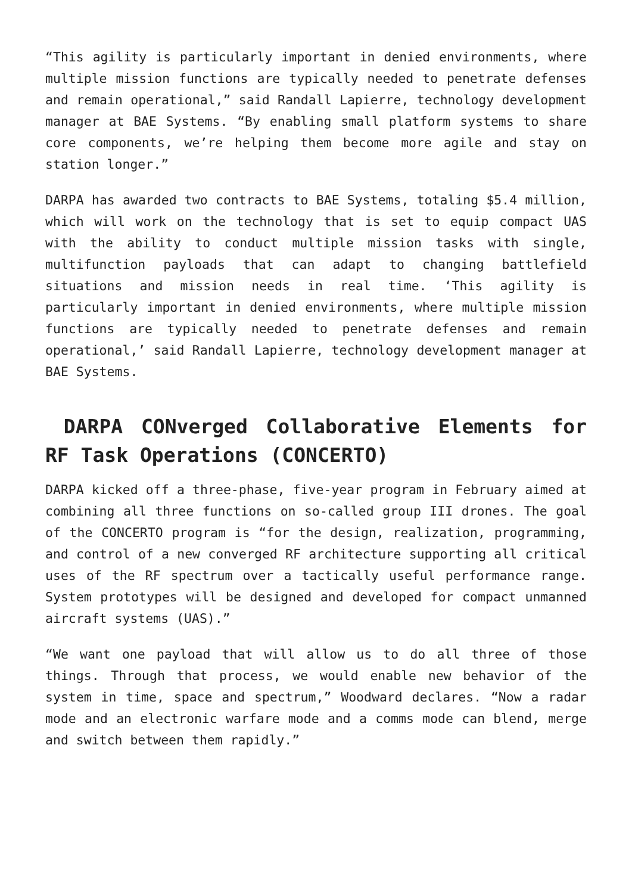“This agility is particularly important in denied environments, where multiple mission functions are typically needed to penetrate defenses and remain operational,” said Randall Lapierre, technology development manager at BAE Systems. “By enabling small platform systems to share core components, we’re helping them become more agile and stay on station longer.”
DARPA has awarded two contracts to BAE Systems, totaling $5.4 million, which will work on the technology that is set to equip compact UAS with the ability to conduct multiple mission tasks with single, multifunction payloads that can adapt to changing battlefield situations and mission needs in real time. ‘This agility is particularly important in denied environments, where multiple mission functions are typically needed to penetrate defenses and remain operational,’ said Randall Lapierre, technology development manager at BAE Systems.
DARPA CONverged Collaborative Elements for RF Task Operations (CONCERTO)
DARPA kicked off a three-phase, five-year program in February aimed at combining all three functions on so-called group III drones. The goal of the CONCERTO program is “for the design, realization, programming, and control of a new converged RF architecture supporting all critical uses of the RF spectrum over a tactically useful performance range. System prototypes will be designed and developed for compact unmanned aircraft systems (UAS).”
“We want one payload that will allow us to do all three of those things. Through that process, we would enable new behavior of the system in time, space and spectrum,” Woodward declares. “Now a radar mode and an electronic warfare mode and a comms mode can blend, merge and switch between them rapidly.”